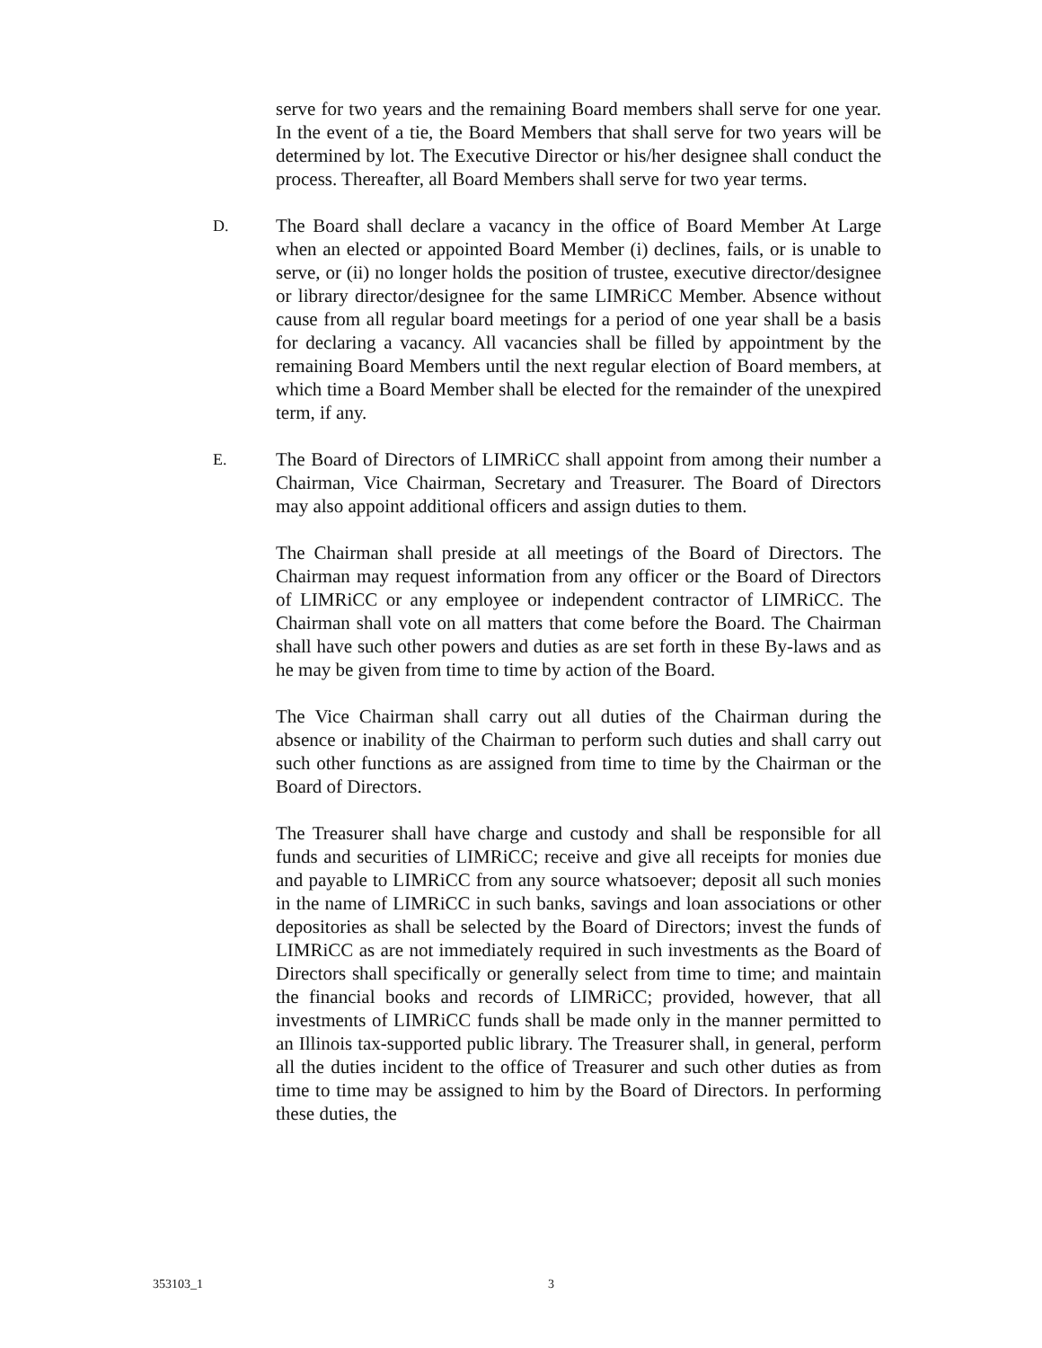serve for two years and the remaining Board members shall serve for one year. In the event of a tie, the Board Members that shall serve for two years will be determined by lot. The Executive Director or his/her designee shall conduct the process. Thereafter, all Board Members shall serve for two year terms.
D.
The Board shall declare a vacancy in the office of Board Member At Large when an elected or appointed Board Member (i) declines, fails, or is unable to serve, or (ii) no longer holds the position of trustee, executive director/designee or library director/designee for the same LIMRiCC Member. Absence without cause from all regular board meetings for a period of one year shall be a basis for declaring a vacancy. All vacancies shall be filled by appointment by the remaining Board Members until the next regular election of Board members, at which time a Board Member shall be elected for the remainder of the unexpired term, if any.
E.
The Board of Directors of LIMRiCC shall appoint from among their number a Chairman, Vice Chairman, Secretary and Treasurer. The Board of Directors may also appoint additional officers and assign duties to them.
The Chairman shall preside at all meetings of the Board of Directors. The Chairman may request information from any officer or the Board of Directors of LIMRiCC or any employee or independent contractor of LIMRiCC. The Chairman shall vote on all matters that come before the Board. The Chairman shall have such other powers and duties as are set forth in these By-laws and as he may be given from time to time by action of the Board.
The Vice Chairman shall carry out all duties of the Chairman during the absence or inability of the Chairman to perform such duties and shall carry out such other functions as are assigned from time to time by the Chairman or the Board of Directors.
The Treasurer shall have charge and custody and shall be responsible for all funds and securities of LIMRiCC; receive and give all receipts for monies due and payable to LIMRiCC from any source whatsoever; deposit all such monies in the name of LIMRiCC in such banks, savings and loan associations or other depositories as shall be selected by the Board of Directors; invest the funds of LIMRiCC as are not immediately required in such investments as the Board of Directors shall specifically or generally select from time to time; and maintain the financial books and records of LIMRiCC; provided, however, that all investments of LIMRiCC funds shall be made only in the manner permitted to an Illinois tax-supported public library. The Treasurer shall, in general, perform all the duties incident to the office of Treasurer and such other duties as from time to time may be assigned to him by the Board of Directors. In performing these duties, the
353103_1 3